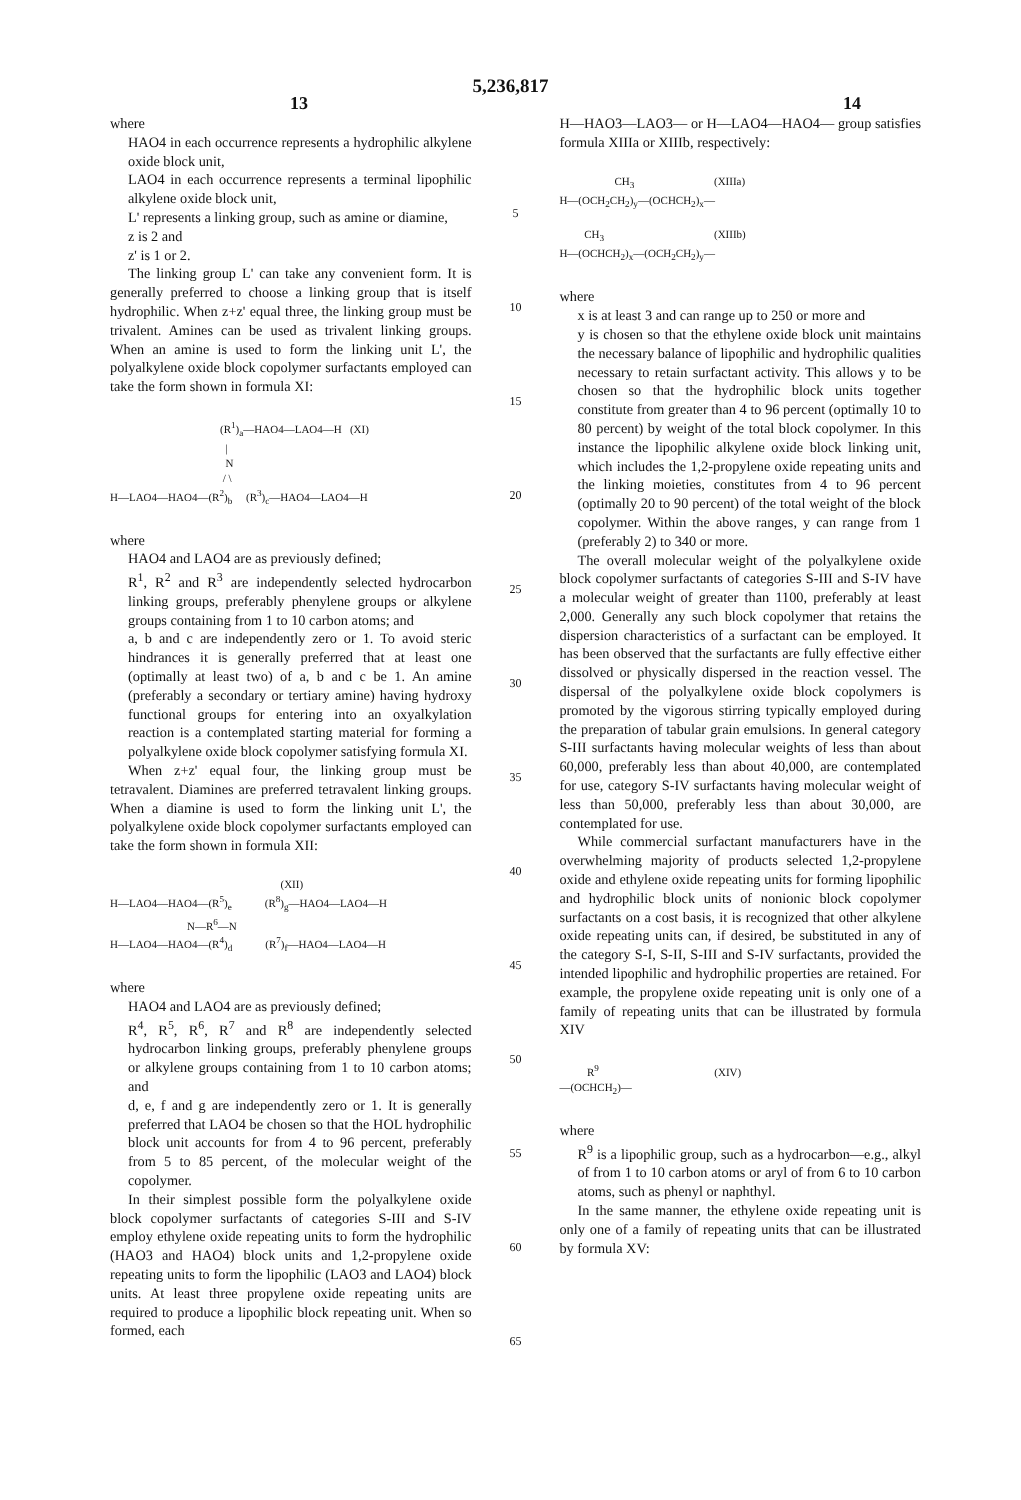5,236,817
13 14
where
HAO4 in each occurrence represents a hydrophilic alkylene oxide block unit,
LAO4 in each occurrence represents a terminal lipophilic alkylene oxide block unit,
L' represents a linking group, such as amine or diamine,
z is 2 and
z' is 1 or 2.
The linking group L' can take any convenient form. It is generally preferred to choose a linking group that is itself hydrophilic. When z+z' equal three, the linking group must be trivalent. Amines can be used as trivalent linking groups. When an amine is used to form the linking unit L', the polyalkylene oxide block copolymer surfactants employed can take the form shown in formula XI:
(R<sup>1</sup>)<sub>a</sub>—HAO4—LAO4—H (XI) | N / \ H—LAO4—HAO4—(R<sup>2</sup>)<sub>b</sub> (R<sup>3</sup>)<sub>c</sub>—HAO4—LAO4—H
where
HAO4 and LAO4 are as previously defined;
R<sup>1</sup>, R<sup>2</sup> and R<sup>3</sup> are independently selected hydrocarbon linking groups, preferably phenylene groups or alkylene groups containing from 1 to 10 carbon atoms; and
a, b and c are independently zero or 1. To avoid steric hindrances it is generally preferred that at least one (optimally at least two) of a, b and c be 1. An amine (preferably a secondary or tertiary amine) having hydroxy functional groups for entering into an oxyalkylation reaction is a contemplated starting material for forming a polyalkylene oxide block copolymer satisfying formula XI.
When z+z' equal four, the linking group must be tetravalent. Diamines are preferred tetravalent linking groups. When a diamine is used to form the linking unit L', the polyalkylene oxide block copolymer surfactants employed can take the form shown in formula XII:
(XII) H—LAO4—HAO4—(R<sup>5</sup>)<sub>e</sub> (R<sup>8</sup>)<sub>g</sub>—HAO4—LAO4—H N—R<sup>6</sup>—N H—LAO4—HAO4—(R<sup>4</sup>)<sub>d</sub> (R<sup>7</sup>)<sub>f</sub>—HAO4—LAO4—H
where
HAO4 and LAO4 are as previously defined;
R<sup>4</sup>, R<sup>5</sup>, R<sup>6</sup>, R<sup>7</sup> and R<sup>8</sup> are independently selected hydrocarbon linking groups, preferably phenylene groups or alkylene groups containing from 1 to 10 carbon atoms; and
d, e, f and g are independently zero or 1. It is generally preferred that LAO4 be chosen so that the HOL hydrophilic block unit accounts for from 4 to 96 percent, preferably from 5 to 85 percent, of the molecular weight of the copolymer.
In their simplest possible form the polyalkylene oxide block copolymer surfactants of categories S-III and S-IV employ ethylene oxide repeating units to form the hydrophilic (HAO3 and HAO4) block units and 1,2-propylene oxide repeating units to form the lipophilic (LAO3 and LAO4) block units. At least three propylene oxide repeating units are required to produce a lipophilic block repeating unit. When so formed, each
5
10
15
20
25
30
35
40
45
50
55
60
65
H—HAO3—LAO3— or H—LAO4—HAO4— group satisfies formula XIIIa or XIIIb, respectively:
CH<sub>3</sub> (XIIIa) H—(OCH<sub>2</sub>CH<sub>2</sub>)<sub>y</sub>—(OCHCH<sub>2</sub>)<sub>x</sub>— CH<sub>3</sub> (XIIIb) H—(OCHCH<sub>2</sub>)<sub>x</sub>—(OCH<sub>2</sub>CH<sub>2</sub>)<sub>y</sub>—
where
x is at least 3 and can range up to 250 or more and
y is chosen so that the ethylene oxide block unit maintains the necessary balance of lipophilic and hydrophilic qualities necessary to retain surfactant activity. This allows y to be chosen so that the hydrophilic block units together constitute from greater than 4 to 96 percent (optimally 10 to 80 percent) by weight of the total block copolymer. In this instance the lipophilic alkylene oxide block linking unit, which includes the 1,2-propylene oxide repeating units and the linking moieties, constitutes from 4 to 96 percent (optimally 20 to 90 percent) of the total weight of the block copolymer. Within the above ranges, y can range from 1 (preferably 2) to 340 or more.
The overall molecular weight of the polyalkylene oxide block copolymer surfactants of categories S-III and S-IV have a molecular weight of greater than 1100, preferably at least 2,000. Generally any such block copolymer that retains the dispersion characteristics of a surfactant can be employed. It has been observed that the surfactants are fully effective either dissolved or physically dispersed in the reaction vessel. The dispersal of the polyalkylene oxide block copolymers is promoted by the vigorous stirring typically employed during the preparation of tabular grain emulsions. In general category S-III surfactants having molecular weights of less than about 60,000, preferably less than about 40,000, are contemplated for use, category S-IV surfactants having molecular weight of less than 50,000, preferably less than about 30,000, are contemplated for use.
While commercial surfactant manufacturers have in the overwhelming majority of products selected 1,2-propylene oxide and ethylene oxide repeating units for forming lipophilic and hydrophilic block units of nonionic block copolymer surfactants on a cost basis, it is recognized that other alkylene oxide repeating units can, if desired, be substituted in any of the category S-I, S-II, S-III and S-IV surfactants, provided the intended lipophilic and hydrophilic properties are retained. For example, the propylene oxide repeating unit is only one of a family of repeating units that can be illustrated by formula XIV
R<sup>9</sup> (XIV) —(OCHCH<sub>2</sub>)—
where
R<sup>9</sup> is a lipophilic group, such as a hydrocarbon—e.g., alkyl of from 1 to 10 carbon atoms or aryl of from 6 to 10 carbon atoms, such as phenyl or naphthyl.
In the same manner, the ethylene oxide repeating unit is only one of a family of repeating units that can be illustrated by formula XV: